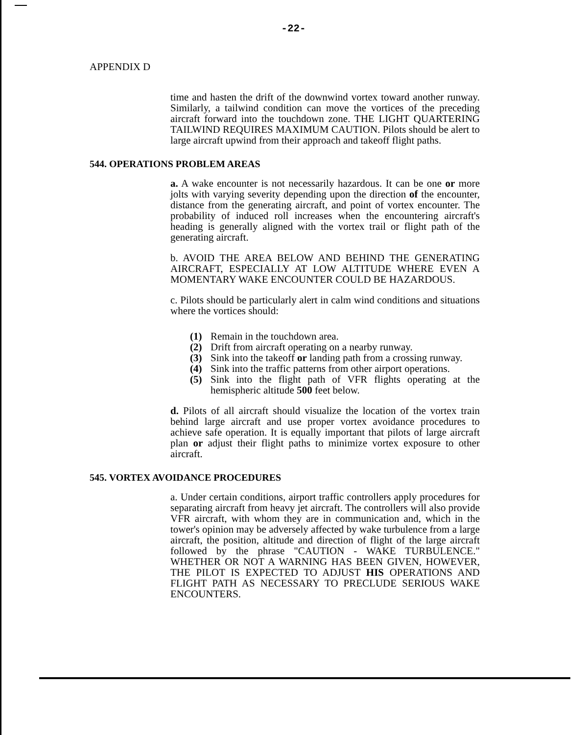-22-
APPENDIX D
time and hasten the drift of the downwind vortex toward another runway. Similarly, a tailwind condition can move the vortices of the preceding aircraft forward into the touchdown zone. THE LIGHT QUARTERING TAILWIND REQUIRES MAXIMUM CAUTION. Pilots should be alert to large aircraft upwind from their approach and takeoff flight paths.
544. OPERATIONS PROBLEM AREAS
a. A wake encounter is not necessarily hazardous. It can be one or more jolts with varying severity depending upon the direction of the encounter, distance from the generating aircraft, and point of vortex encounter. The probability of induced roll increases when the encountering aircraft's heading is generally aligned with the vortex trail or flight path of the generating aircraft.
b. AVOID THE AREA BELOW AND BEHIND THE GENERATING AIRCRAFT, ESPECIALLY AT LOW ALTITUDE WHERE EVEN A MOMENTARY WAKE ENCOUNTER COULD BE HAZARDOUS.
c. Pilots should be particularly alert in calm wind conditions and situations where the vortices should:
(1) Remain in the touchdown area.
(2) Drift from aircraft operating on a nearby runway.
(3) Sink into the takeoff or landing path from a crossing runway.
(4) Sink into the traffic patterns from other airport operations.
(5) Sink into the flight path of VFR flights operating at the hemispheric altitude 500 feet below.
d. Pilots of all aircraft should visualize the location of the vortex train behind large aircraft and use proper vortex avoidance procedures to achieve safe operation. It is equally important that pilots of large aircraft plan or adjust their flight paths to minimize vortex exposure to other aircraft.
545. VORTEX AVOIDANCE PROCEDURES
a. Under certain conditions, airport traffic controllers apply procedures for separating aircraft from heavy jet aircraft. The controllers will also provide VFR aircraft, with whom they are in communication and, which in the tower's opinion may be adversely affected by wake turbulence from a large aircraft, the position, altitude and direction of flight of the large aircraft followed by the phrase "CAUTION - WAKE TURBULENCE." WHETHER OR NOT A WARNING HAS BEEN GIVEN, HOWEVER, THE PILOT IS EXPECTED TO ADJUST HIS OPERATIONS AND FLIGHT PATH AS NECESSARY TO PRECLUDE SERIOUS WAKE ENCOUNTERS.